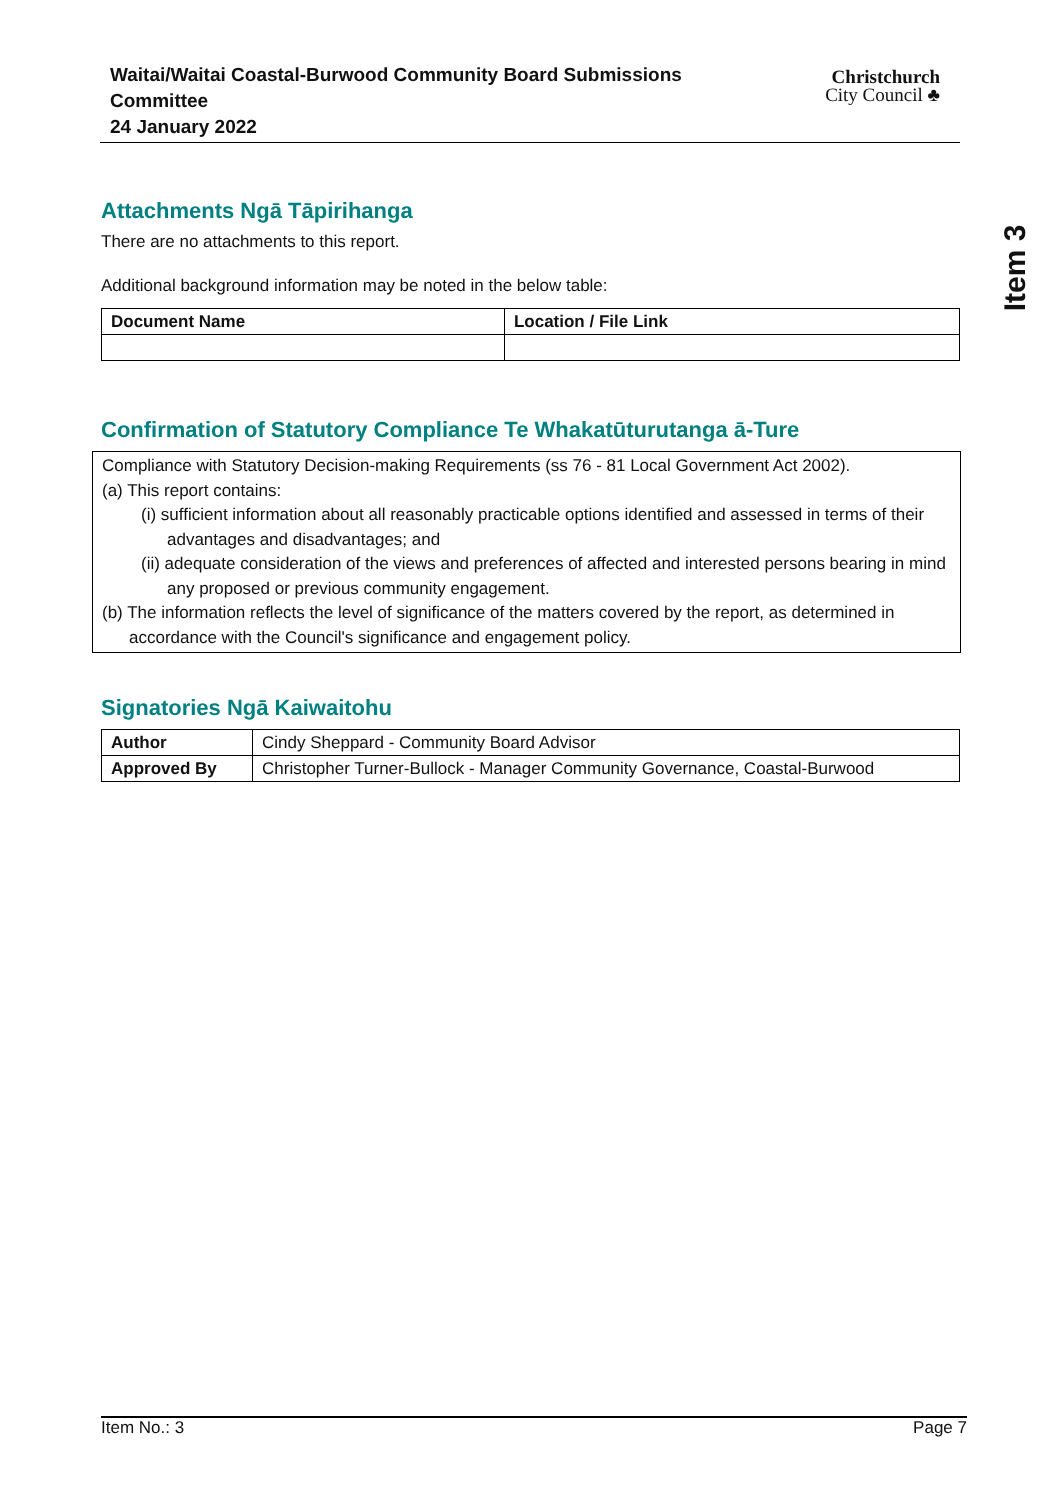Waitai/Waitai Coastal-Burwood Community Board Submissions
Committee
24 January 2022
Christchurch
City Council ♣
Item 3
Attachments Ngā Tāpirihanga
There are no attachments to this report.
Additional background information may be noted in the below table:
| Document Name | Location / File Link |
| --- | --- |
Confirmation of Statutory Compliance Te Whakatūturutanga ā-Ture
Compliance with Statutory Decision-making Requirements (ss 76 - 81 Local Government Act 2002).
(a) This report contains:
(i) sufficient information about all reasonably practicable options identified and assessed in terms of their advantages and disadvantages; and
(ii) adequate consideration of the views and preferences of affected and interested persons bearing in mind any proposed or previous community engagement.
(b) The information reflects the level of significance of the matters covered by the report, as determined in accordance with the Council's significance and engagement policy.
Signatories Ngā Kaiwaitohu
| Author | Cindy Sheppard - Community Board Advisor |
| Approved By | Christopher Turner-Bullock - Manager Community Governance, Coastal-Burwood |
Item No.: 3 Page 7